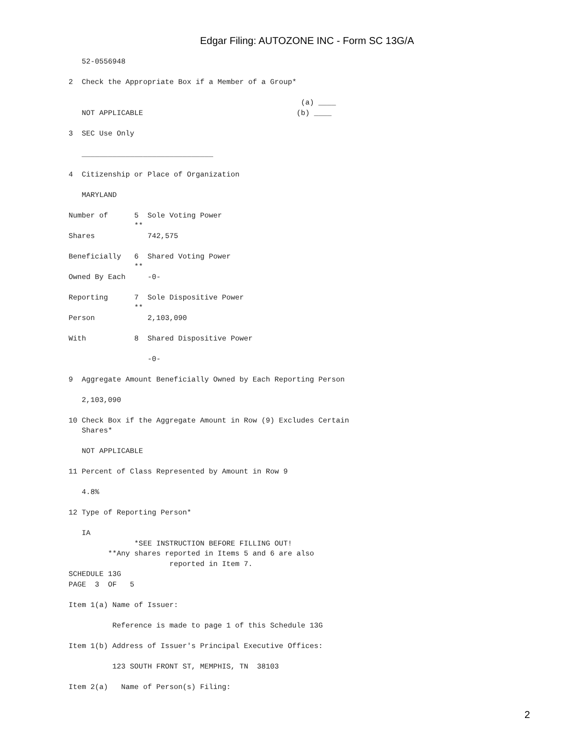Edgar Filing: AUTOZONE INC - Form SC 13G/A
   52-0556948

2  Check the Appropriate Box if a Member of a Group*

                                                     (a) ____
   NOT APPLICABLE                                   (b) ____

3  SEC Use Only

   ______________________________

4  Citizenship or Place of Organization

   MARYLAND

Number of      5  Sole Voting Power
               **
Shares            742,575

Beneficially   6  Shared Voting Power
               **
Owned By Each     -0-

Reporting      7  Sole Dispositive Power
               **
Person            2,103,090

With           8  Shared Dispositive Power

                  -0-

9  Aggregate Amount Beneficially Owned by Each Reporting Person

   2,103,090

10 Check Box if the Aggregate Amount in Row (9) Excludes Certain
   Shares*

   NOT APPLICABLE

11 Percent of Class Represented by Amount in Row 9

   4.8%

12 Type of Reporting Person*

   IA
               *SEE INSTRUCTION BEFORE FILLING OUT!
         **Any shares reported in Items 5 and 6 are also
                       reported in Item 7.
SCHEDULE 13G
PAGE  3  OF   5

Item 1(a) Name of Issuer:

          Reference is made to page 1 of this Schedule 13G

Item 1(b) Address of Issuer's Principal Executive Offices:

          123 SOUTH FRONT ST, MEMPHIS, TN  38103

Item 2(a)   Name of Person(s) Filing:
2